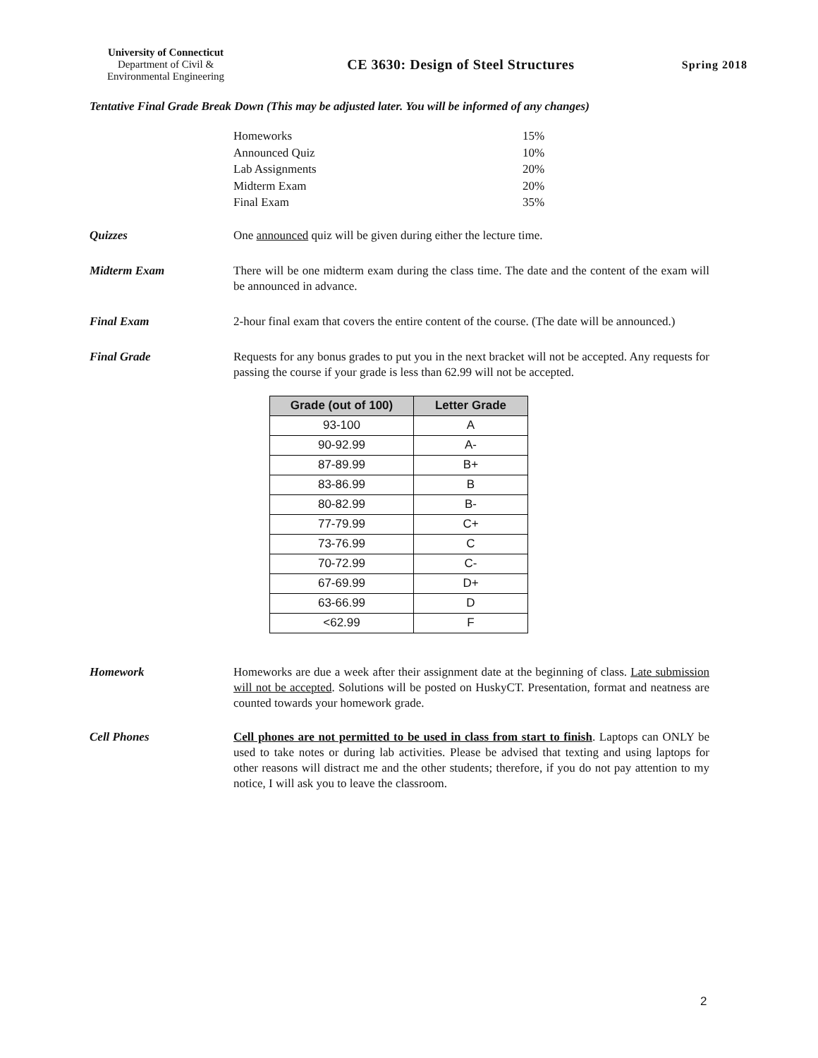University of Connecticut
Department of Civil &
Environmental Engineering
CE 3630: Design of Steel Structures
Spring 2018
Tentative Final Grade Break Down (This may be adjusted later. You will be informed of any changes)
Homeworks 15%
Announced Quiz 10%
Lab Assignments 20%
Midterm Exam 20%
Final Exam 35%
Quizzes One announced quiz will be given during either the lecture time.
Midterm Exam There will be one midterm exam during the class time. The date and the content of the exam will be announced in advance.
Final Exam 2-hour final exam that covers the entire content of the course. (The date will be announced.)
Final Grade Requests for any bonus grades to put you in the next bracket will not be accepted. Any requests for passing the course if your grade is less than 62.99 will not be accepted.
| Grade (out of 100) | Letter Grade |
| --- | --- |
| 93-100 | A |
| 90-92.99 | A- |
| 87-89.99 | B+ |
| 83-86.99 | B |
| 80-82.99 | B- |
| 77-79.99 | C+ |
| 73-76.99 | C |
| 70-72.99 | C- |
| 67-69.99 | D+ |
| 63-66.99 | D |
| <62.99 | F |
Homework Homeworks are due a week after their assignment date at the beginning of class. Late submission will not be accepted. Solutions will be posted on HuskyCT. Presentation, format and neatness are counted towards your homework grade.
Cell Phones Cell phones are not permitted to be used in class from start to finish. Laptops can ONLY be used to take notes or during lab activities. Please be advised that texting and using laptops for other reasons will distract me and the other students; therefore, if you do not pay attention to my notice, I will ask you to leave the classroom.
2